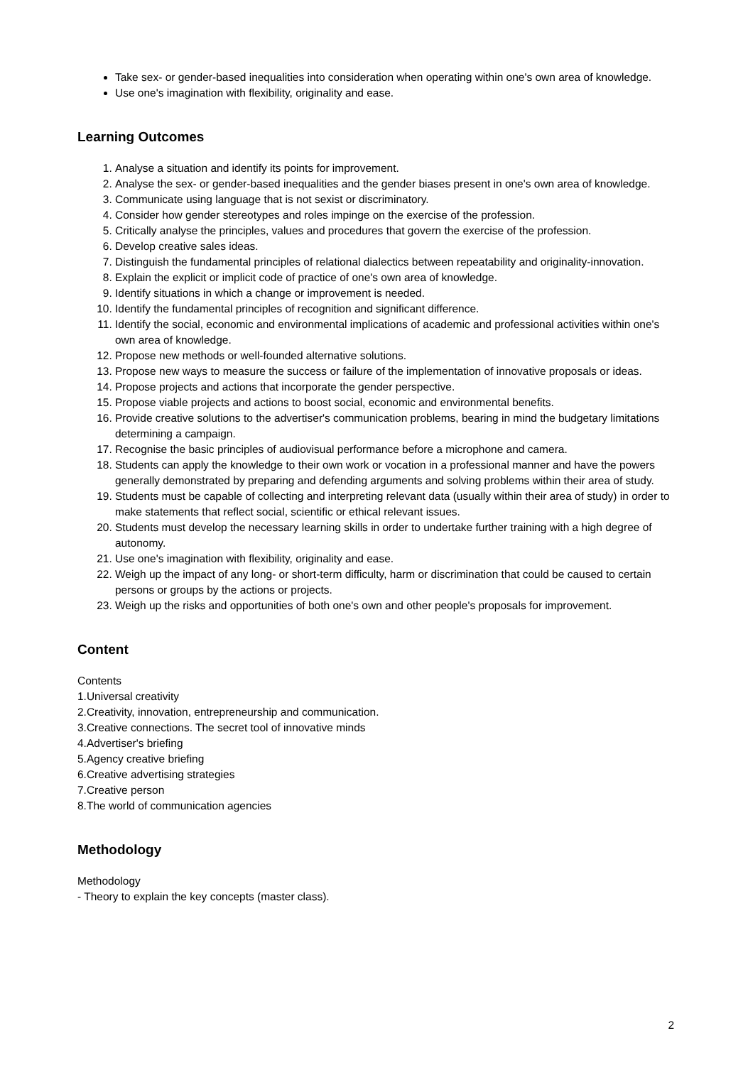Take sex- or gender-based inequalities into consideration when operating within one's own area of knowledge.
Use one's imagination with flexibility, originality and ease.
Learning Outcomes
1. Analyse a situation and identify its points for improvement.
2. Analyse the sex- or gender-based inequalities and the gender biases present in one's own area of knowledge.
3. Communicate using language that is not sexist or discriminatory.
4. Consider how gender stereotypes and roles impinge on the exercise of the profession.
5. Critically analyse the principles, values and procedures that govern the exercise of the profession.
6. Develop creative sales ideas.
7. Distinguish the fundamental principles of relational dialectics between repeatability and originality-innovation.
8. Explain the explicit or implicit code of practice of one's own area of knowledge.
9. Identify situations in which a change or improvement is needed.
10. Identify the fundamental principles of recognition and significant difference.
11. Identify the social, economic and environmental implications of academic and professional activities within one's own area of knowledge.
12. Propose new methods or well-founded alternative solutions.
13. Propose new ways to measure the success or failure of the implementation of innovative proposals or ideas.
14. Propose projects and actions that incorporate the gender perspective.
15. Propose viable projects and actions to boost social, economic and environmental benefits.
16. Provide creative solutions to the advertiser's communication problems, bearing in mind the budgetary limitations determining a campaign.
17. Recognise the basic principles of audiovisual performance before a microphone and camera.
18. Students can apply the knowledge to their own work or vocation in a professional manner and have the powers generally demonstrated by preparing and defending arguments and solving problems within their area of study.
19. Students must be capable of collecting and interpreting relevant data (usually within their area of study) in order to make statements that reflect social, scientific or ethical relevant issues.
20. Students must develop the necessary learning skills in order to undertake further training with a high degree of autonomy.
21. Use one's imagination with flexibility, originality and ease.
22. Weigh up the impact of any long- or short-term difficulty, harm or discrimination that could be caused to certain persons or groups by the actions or projects.
23. Weigh up the risks and opportunities of both one's own and other people's proposals for improvement.
Content
Contents
1.Universal creativity
2.Creativity, innovation, entrepreneurship and communication.
3.Creative connections. The secret tool of innovative minds
4.Advertiser's briefing
5.Agency creative briefing
6.Creative advertising strategies
7.Creative person
8.The world of communication agencies
Methodology
Methodology
- Theory to explain the key concepts (master class).
2